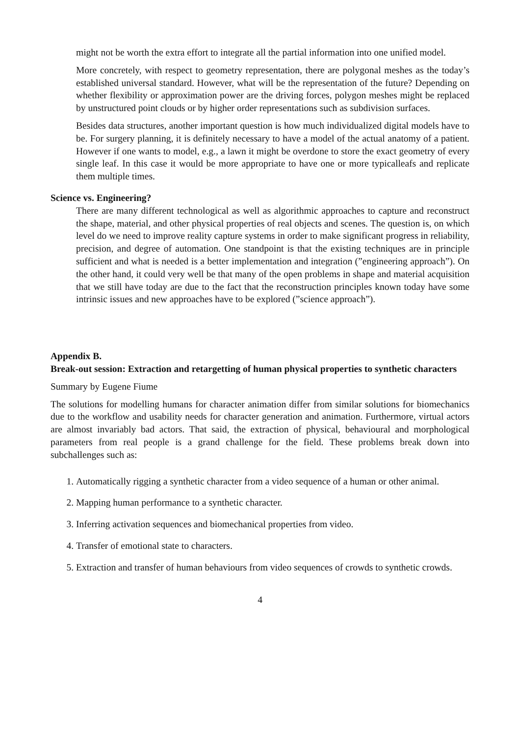might not be worth the extra effort to integrate all the partial information into one unified model.
More concretely, with respect to geometry representation, there are polygonal meshes as the today’s established universal standard. However, what will be the representation of the future? Depending on whether flexibility or approximation power are the driving forces, polygon meshes might be replaced by unstructured point clouds or by higher order representations such as subdivision surfaces.
Besides data structures, another important question is how much individualized digital models have to be. For surgery planning, it is definitely necessary to have a model of the actual anatomy of a patient. However if one wants to model, e.g., a lawn it might be overdone to store the exact geometry of every single leaf. In this case it would be more appropriate to have one or more typicalleafs and replicate them multiple times.
Science vs. Engineering?
There are many different technological as well as algorithmic approaches to capture and reconstruct the shape, material, and other physical properties of real objects and scenes. The question is, on which level do we need to improve reality capture systems in order to make significant progress in reliability, precision, and degree of automation. One standpoint is that the existing techniques are in principle sufficient and what is needed is a better implementation and integration (”engineering approach”). On the other hand, it could very well be that many of the open problems in shape and material acquisition that we still have today are due to the fact that the reconstruction principles known today have some intrinsic issues and new approaches have to be explored (”science approach”).
Appendix B.
Break-out session: Extraction and retargetting of human physical properties to synthetic characters
Summary by Eugene Fiume
The solutions for modelling humans for character animation differ from similar solutions for biomechanics due to the workflow and usability needs for character generation and animation. Furthermore, virtual actors are almost invariably bad actors. That said, the extraction of physical, behavioural and morphological parameters from real people is a grand challenge for the field. These problems break down into subchallenges such as:
1. Automatically rigging a synthetic character from a video sequence of a human or other animal.
2. Mapping human performance to a synthetic character.
3. Inferring activation sequences and biomechanical properties from video.
4. Transfer of emotional state to characters.
5. Extraction and transfer of human behaviours from video sequences of crowds to synthetic crowds.
4